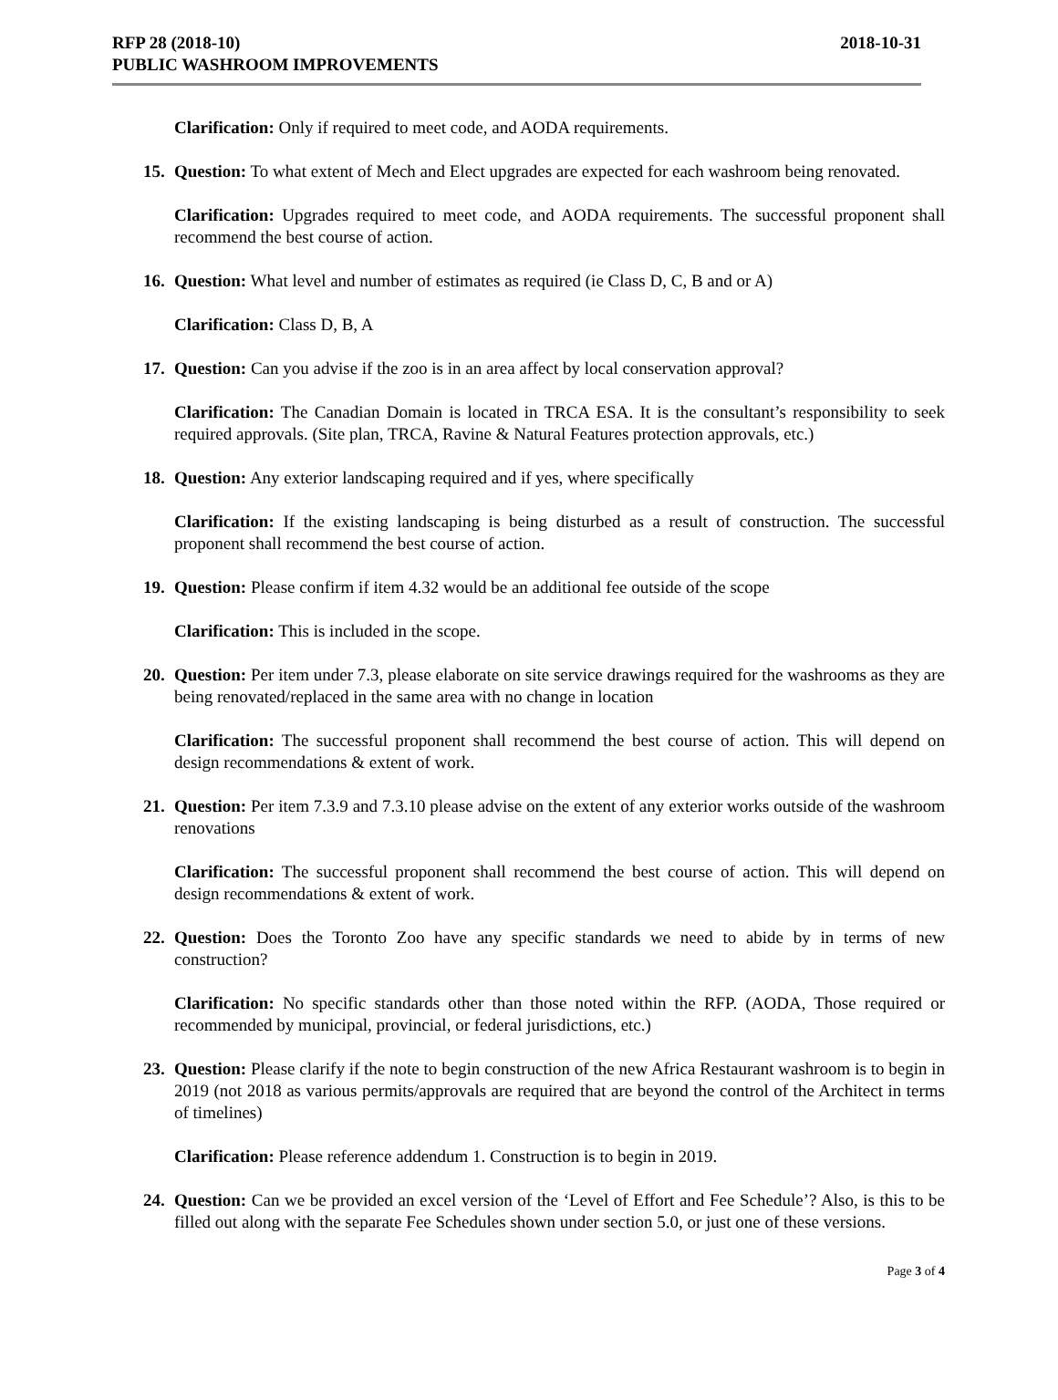RFP 28 (2018-10)
PUBLIC WASHROOM IMPROVEMENTS
2018-10-31
Clarification: Only if required to meet code, and AODA requirements.
15. Question: To what extent of Mech and Elect upgrades are expected for each washroom being renovated.
Clarification: Upgrades required to meet code, and AODA requirements. The successful proponent shall recommend the best course of action.
16. Question: What level and number of estimates as required (ie Class D, C, B and or A)
Clarification: Class D, B, A
17. Question: Can you advise if the zoo is in an area affect by local conservation approval?
Clarification: The Canadian Domain is located in TRCA ESA. It is the consultant’s responsibility to seek required approvals. (Site plan, TRCA, Ravine & Natural Features protection approvals, etc.)
18. Question: Any exterior landscaping required and if yes, where specifically
Clarification: If the existing landscaping is being disturbed as a result of construction. The successful proponent shall recommend the best course of action.
19. Question: Please confirm if item 4.32 would be an additional fee outside of the scope
Clarification: This is included in the scope.
20. Question: Per item under 7.3, please elaborate on site service drawings required for the washrooms as they are being renovated/replaced in the same area with no change in location
Clarification: The successful proponent shall recommend the best course of action. This will depend on design recommendations & extent of work.
21. Question: Per item 7.3.9 and 7.3.10 please advise on the extent of any exterior works outside of the washroom renovations
Clarification: The successful proponent shall recommend the best course of action. This will depend on design recommendations & extent of work.
22. Question: Does the Toronto Zoo have any specific standards we need to abide by in terms of new construction?
Clarification: No specific standards other than those noted within the RFP. (AODA, Those required or recommended by municipal, provincial, or federal jurisdictions, etc.)
23. Question: Please clarify if the note to begin construction of the new Africa Restaurant washroom is to begin in 2019 (not 2018 as various permits/approvals are required that are beyond the control of the Architect in terms of timelines)
Clarification: Please reference addendum 1. Construction is to begin in 2019.
24. Question: Can we be provided an excel version of the ‘Level of Effort and Fee Schedule’? Also, is this to be filled out along with the separate Fee Schedules shown under section 5.0, or just one of these versions.
Page 3 of 4